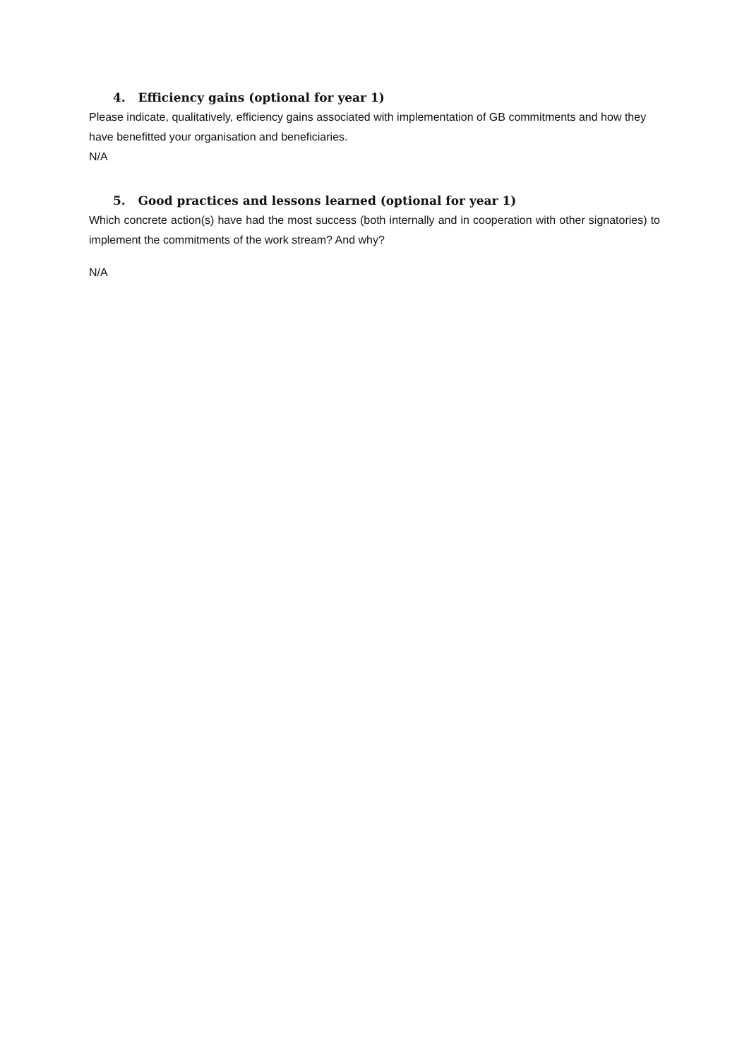4. Efficiency gains (optional for year 1)
Please indicate, qualitatively, efficiency gains associated with implementation of GB commitments and how they have benefitted your organisation and beneficiaries.
N/A
5. Good practices and lessons learned (optional for year 1)
Which concrete action(s) have had the most success (both internally and in cooperation with other signatories) to implement the commitments of the work stream? And why?
N/A